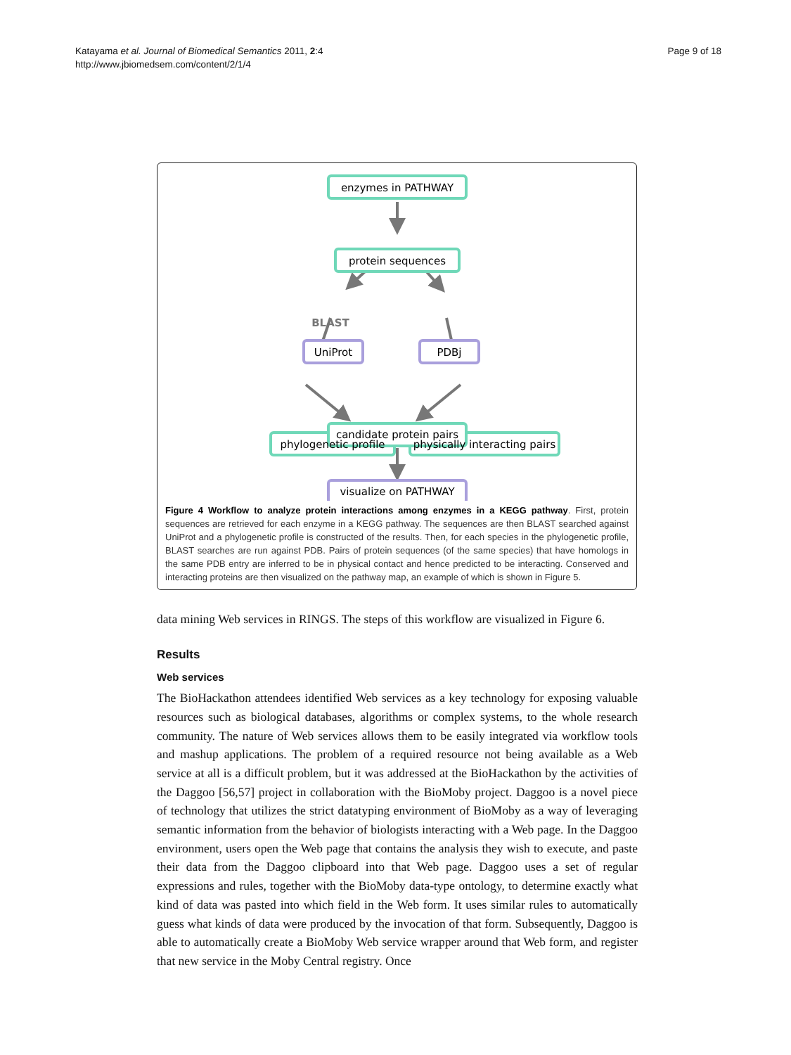Katayama et al. Journal of Biomedical Semantics 2011, 2:4
http://www.jbiomedsem.com/content/2/1/4
Page 9 of 18
enzymes in PATHWAY
protein sequences
UniProt
PDBj
phylogenetic profile
physically interacting pairs
candidate protein pairs
visualize on PATHWAY
BLAST
Figure 4 Workflow to analyze protein interactions among enzymes in a KEGG pathway. First, protein sequences are retrieved for each enzyme in a KEGG pathway. The sequences are then BLAST searched against UniProt and a phylogenetic profile is constructed of the results. Then, for each species in the phylogenetic profile, BLAST searches are run against PDB. Pairs of protein sequences (of the same species) that have homologs in the same PDB entry are inferred to be in physical contact and hence predicted to be interacting. Conserved and interacting proteins are then visualized on the pathway map, an example of which is shown in Figure 5.
data mining Web services in RINGS. The steps of this workflow are visualized in Figure 6.
Results
Web services
The BioHackathon attendees identified Web services as a key technology for exposing valuable resources such as biological databases, algorithms or complex systems, to the whole research community. The nature of Web services allows them to be easily integrated via workflow tools and mashup applications. The problem of a required resource not being available as a Web service at all is a difficult problem, but it was addressed at the BioHackathon by the activities of the Daggoo [56,57] project in collaboration with the BioMoby project. Daggoo is a novel piece of technology that utilizes the strict datatyping environment of BioMoby as a way of leveraging semantic information from the behavior of biologists interacting with a Web page. In the Daggoo environment, users open the Web page that contains the analysis they wish to execute, and paste their data from the Daggoo clipboard into that Web page. Daggoo uses a set of regular expressions and rules, together with the BioMoby data-type ontology, to determine exactly what kind of data was pasted into which field in the Web form. It uses similar rules to automatically guess what kinds of data were produced by the invocation of that form. Subsequently, Daggoo is able to automatically create a BioMoby Web service wrapper around that Web form, and register that new service in the Moby Central registry. Once